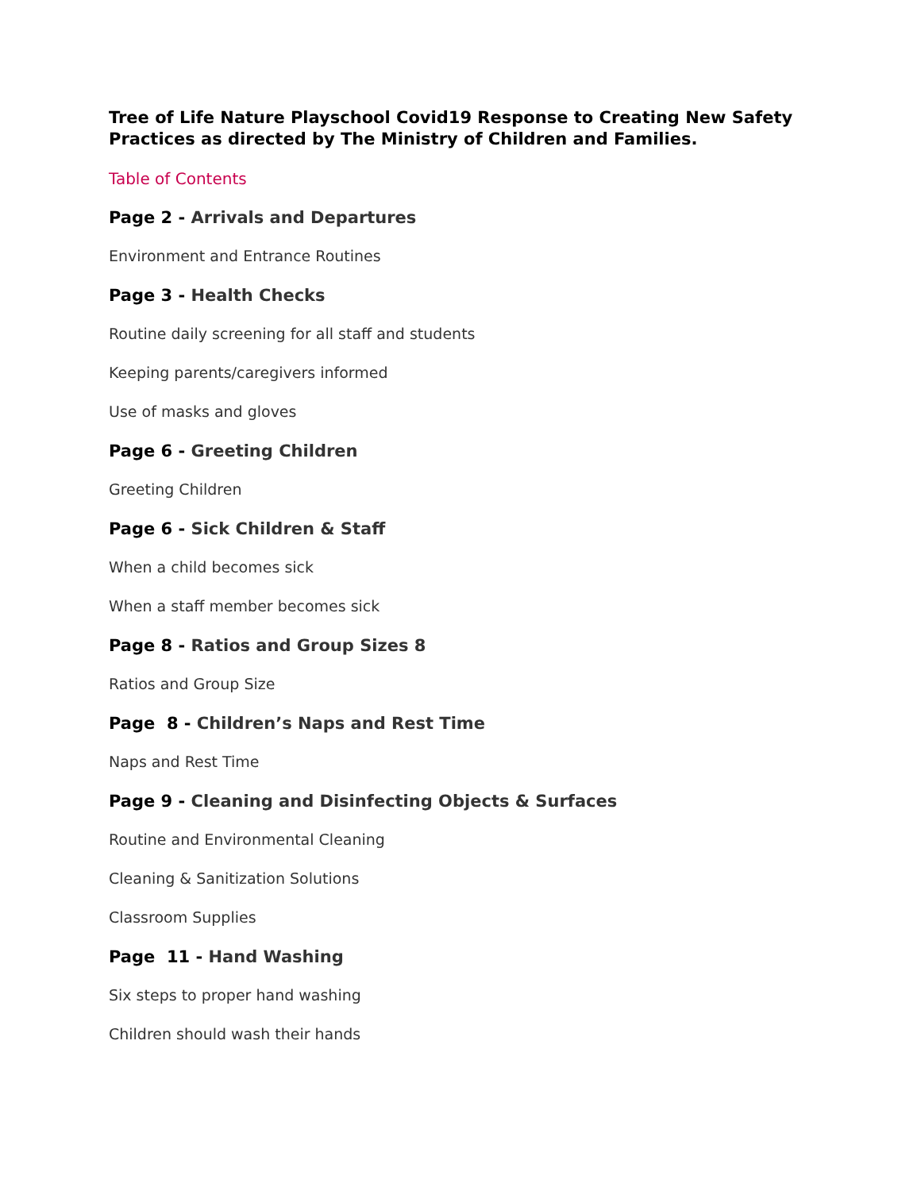Tree of Life Nature Playschool Covid19 Response to Creating New Safety Practices as directed by The Ministry of Children and Families.
Table of Contents
Page 2 - Arrivals and Departures
Environment and Entrance Routines
Page 3 - Health Checks
Routine daily screening for all staff and students
Keeping parents/caregivers informed
Use of masks and gloves
Page 6 - Greeting Children
Greeting Children
Page 6 - Sick Children & Staff
When a child becomes sick
When a staff member becomes sick
Page 8 - Ratios and Group Sizes 8
Ratios and Group Size
Page 8 - Children’s Naps and Rest Time
Naps and Rest Time
Page 9 - Cleaning and Disinfecting Objects & Surfaces
Routine and Environmental Cleaning
Cleaning & Sanitization Solutions
Classroom Supplies
Page 11 - Hand Washing
Six steps to proper hand washing
Children should wash their hands